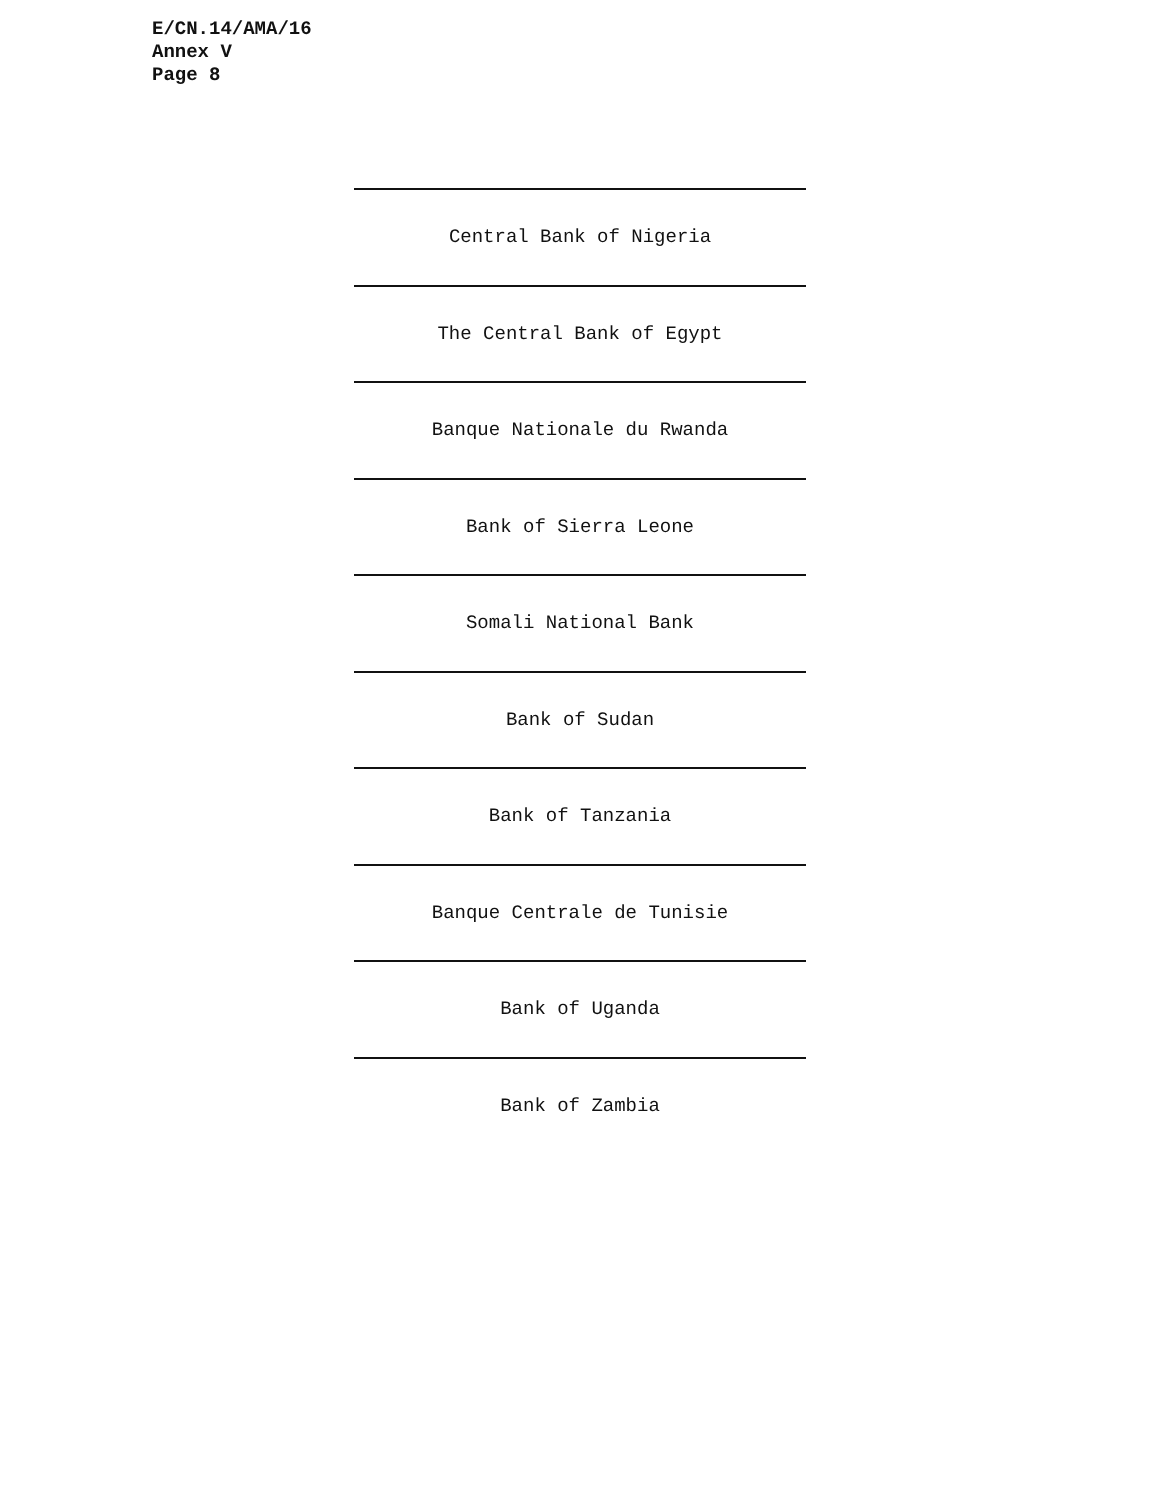E/CN.14/AMA/16
Annex V
Page 8
Central Bank of Nigeria
The Central Bank of Egypt
Banque Nationale du Rwanda
Bank of Sierra Leone
Somali National Bank
Bank of Sudan
Bank of Tanzania
Banque Centrale de Tunisie
Bank of Uganda
Bank of Zambia